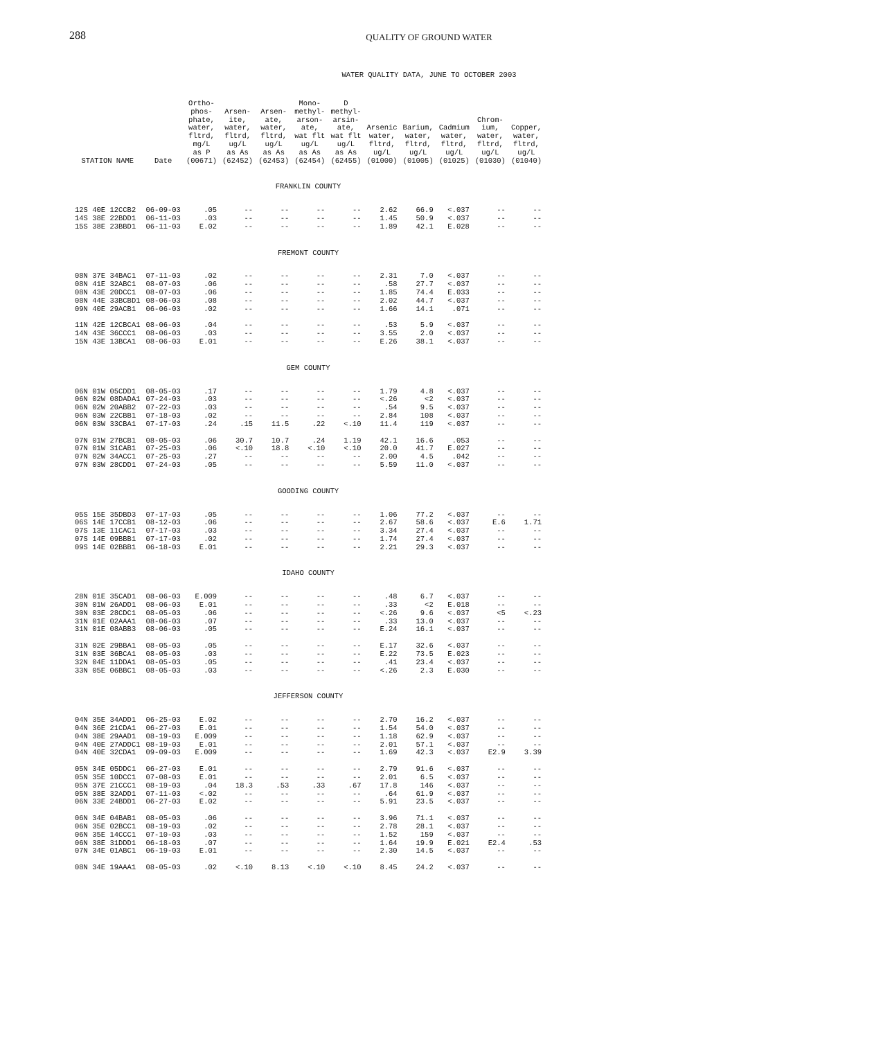288
QUALITY OF GROUND WATER
WATER QUALITY DATA, JUNE TO OCTOBER 2003
| STATION NAME | Date | Ortho- phos- phate, water, fltrd, mg/L as P (00671) | Arsen- ite, water, fltrd, ug/L as As (62452) | Arsen- ate, water, fltrd, ug/L as As (62453) | Mono- methyl- arson- ate, wat flt ug/L as As (62454) | D methyl- arsin- ate, wat flt ug/L as As (62455) | Arsenic water, fltrd, ug/L (01000) | Barium, water, fltrd, ug/L (01005) | Cadmium water, fltrd, ug/L (01025) | Chrom- ium, water, fltrd, ug/L (01030) | Copper, water, fltrd, ug/L (01040) |
| --- | --- | --- | --- | --- | --- | --- | --- | --- | --- | --- | --- |
| FRANKLIN COUNTY | | | | | | | | | | | |
| 12S 40E 12CCB2 | 06-09-03 | .05 | -- | -- | -- | -- | 2.62 | 66.9 | <.037 | -- | -- |
| 14S 38E 22BDD1 | 06-11-03 | .03 | -- | -- | -- | -- | 1.45 | 50.9 | <.037 | -- | -- |
| 15S 38E 23BBD1 | 06-11-03 | E.02 | -- | -- | -- | -- | 1.89 | 42.1 | E.028 | -- | -- |
| FREMONT COUNTY | | | | | | | | | | | |
| 08N 37E 34BAC1 | 07-11-03 | .02 | -- | -- | -- | -- | 2.31 | 7.0 | <.037 | -- | -- |
| 08N 41E 32ABC1 | 08-07-03 | .06 | -- | -- | -- | -- | .58 | 27.7 | <.037 | -- | -- |
| 08N 43E 20DCC1 | 08-07-03 | .06 | -- | -- | -- | -- | 1.85 | 74.4 | E.033 | -- | -- |
| 08N 44E 33BCBD1 | 08-06-03 | .08 | -- | -- | -- | -- | 2.02 | 44.7 | <.037 | -- | -- |
| 09N 40E 29ACB1 | 06-06-03 | .02 | -- | -- | -- | -- | 1.66 | 14.1 | .071 | -- | -- |
| 11N 42E 12CBCA1 | 08-06-03 | .04 | -- | -- | -- | -- | .53 | 5.9 | <.037 | -- | -- |
| 14N 43E 36CCC1 | 08-06-03 | .03 | -- | -- | -- | -- | 3.55 | 2.0 | <.037 | -- | -- |
| 15N 43E 13BCA1 | 08-06-03 | E.01 | -- | -- | -- | -- | E.26 | 38.1 | <.037 | -- | -- |
| GEM COUNTY | | | | | | | | | | | |
| 06N 01W 05CDD1 | 08-05-03 | .17 | -- | -- | -- | -- | 1.79 | 4.8 | <.037 | -- | -- |
| 06N 02W 08DADA1 | 07-24-03 | .03 | -- | -- | -- | -- | <.26 | <2 | <.037 | -- | -- |
| 06N 02W 20ABB2 | 07-22-03 | .03 | -- | -- | -- | -- | .54 | 9.5 | <.037 | -- | -- |
| 06N 03W 22CBB1 | 07-18-03 | .02 | -- | -- | -- | -- | 2.84 | 108 | <.037 | -- | -- |
| 06N 03W 33CBA1 | 07-17-03 | .24 | .15 | 11.5 | .22 | <.10 | 11.4 | 119 | <.037 | -- | -- |
| 07N 01W 27BCB1 | 08-05-03 | .06 | 30.7 | 10.7 | .24 | 1.19 | 42.1 | 16.6 | .053 | -- | -- |
| 07N 01W 31CAB1 | 07-25-03 | .06 | <.10 | 18.8 | <.10 | <.10 | 20.0 | 41.7 | E.027 | -- | -- |
| 07N 02W 34ACC1 | 07-25-03 | .27 | -- | -- | -- | -- | 2.00 | 4.5 | .042 | -- | -- |
| 07N 03W 28CDD1 | 07-24-03 | .05 | -- | -- | -- | -- | 5.59 | 11.0 | <.037 | -- | -- |
| GOODING COUNTY | | | | | | | | | | | |
| 05S 15E 35DBD3 | 07-17-03 | .05 | -- | -- | -- | -- | 1.06 | 77.2 | <.037 | -- | -- |
| 06S 14E 17CCB1 | 08-12-03 | .06 | -- | -- | -- | -- | 2.67 | 58.6 | <.037 | E.6 | 1.71 |
| 07S 13E 11CAC1 | 07-17-03 | .03 | -- | -- | -- | -- | 3.34 | 27.4 | <.037 | -- | -- |
| 07S 14E 09BBB1 | 07-17-03 | .02 | -- | -- | -- | -- | 1.74 | 27.4 | <.037 | -- | -- |
| 09S 14E 02BBB1 | 06-18-03 | E.01 | -- | -- | -- | -- | 2.21 | 29.3 | <.037 | -- | -- |
| IDAHO COUNTY | | | | | | | | | | | |
| 28N 01E 35CAD1 | 08-06-03 | E.009 | -- | -- | -- | -- | .48 | 6.7 | <.037 | -- | -- |
| 30N 01W 26ADD1 | 08-06-03 | E.01 | -- | -- | -- | -- | .33 | <2 | E.018 | -- | -- |
| 30N 03E 28CDC1 | 08-05-03 | .06 | -- | -- | -- | -- | <.26 | 9.6 | <.037 | <5 | <.23 |
| 31N 01E 02AAA1 | 08-06-03 | .07 | -- | -- | -- | -- | .33 | 13.0 | <.037 | -- | -- |
| 31N 01E 08ABB3 | 08-06-03 | .05 | -- | -- | -- | -- | E.24 | 16.1 | <.037 | -- | -- |
| 31N 02E 29BBA1 | 08-05-03 | .05 | -- | -- | -- | -- | E.17 | 32.6 | <.037 | -- | -- |
| 31N 03E 36BCA1 | 08-05-03 | .03 | -- | -- | -- | -- | E.22 | 73.5 | E.023 | -- | -- |
| 32N 04E 11DDA1 | 08-05-03 | .05 | -- | -- | -- | -- | .41 | 23.4 | <.037 | -- | -- |
| 33N 05E 06BBC1 | 08-05-03 | .03 | -- | -- | -- | -- | <.26 | 2.3 | E.030 | -- | -- |
| JEFFERSON COUNTY | | | | | | | | | | | |
| 04N 35E 34ADD1 | 06-25-03 | E.02 | -- | -- | -- | -- | 2.70 | 16.2 | <.037 | -- | -- |
| 04N 36E 21CDA1 | 06-27-03 | E.01 | -- | -- | -- | -- | 1.54 | 54.0 | <.037 | -- | -- |
| 04N 38E 29AAD1 | 08-19-03 | E.009 | -- | -- | -- | -- | 1.18 | 62.9 | <.037 | -- | -- |
| 04N 40E 27ADDC1 | 08-19-03 | E.01 | -- | -- | -- | -- | 2.01 | 57.1 | <.037 | -- | -- |
| 04N 40E 32CDA1 | 09-09-03 | E.009 | -- | -- | -- | -- | 1.69 | 42.3 | <.037 | E2.9 | 3.39 |
| 05N 34E 05DDC1 | 06-27-03 | E.01 | -- | -- | -- | -- | 2.79 | 91.6 | <.037 | -- | -- |
| 05N 35E 10DCC1 | 07-08-03 | E.01 | -- | -- | -- | -- | 2.01 | 6.5 | <.037 | -- | -- |
| 05N 37E 21CCC1 | 08-19-03 | .04 | 18.3 | .53 | .33 | .67 | 17.8 | 146 | <.037 | -- | -- |
| 05N 38E 32ADD1 | 07-11-03 | <.02 | -- | -- | -- | -- | .64 | 61.9 | <.037 | -- | -- |
| 06N 33E 24BDD1 | 06-27-03 | E.02 | -- | -- | -- | -- | 5.91 | 23.5 | <.037 | -- | -- |
| 06N 34E 04BAB1 | 08-05-03 | .06 | -- | -- | -- | -- | 3.96 | 71.1 | <.037 | -- | -- |
| 06N 35E 02BCC1 | 08-19-03 | .02 | -- | -- | -- | -- | 2.78 | 28.1 | <.037 | -- | -- |
| 06N 35E 14CCC1 | 07-10-03 | .03 | -- | -- | -- | -- | 1.52 | 159 | <.037 | -- | -- |
| 06N 38E 31DDD1 | 06-18-03 | .07 | -- | -- | -- | -- | 1.64 | 19.9 | E.021 | E2.4 | .53 |
| 07N 34E 01ABC1 | 06-19-03 | E.01 | -- | -- | -- | -- | 2.30 | 14.5 | <.037 | -- | -- |
| 08N 34E 19AAA1 | 08-05-03 | .02 | <.10 | 8.13 | <.10 | <.10 | 8.45 | 24.2 | <.037 | -- | -- |